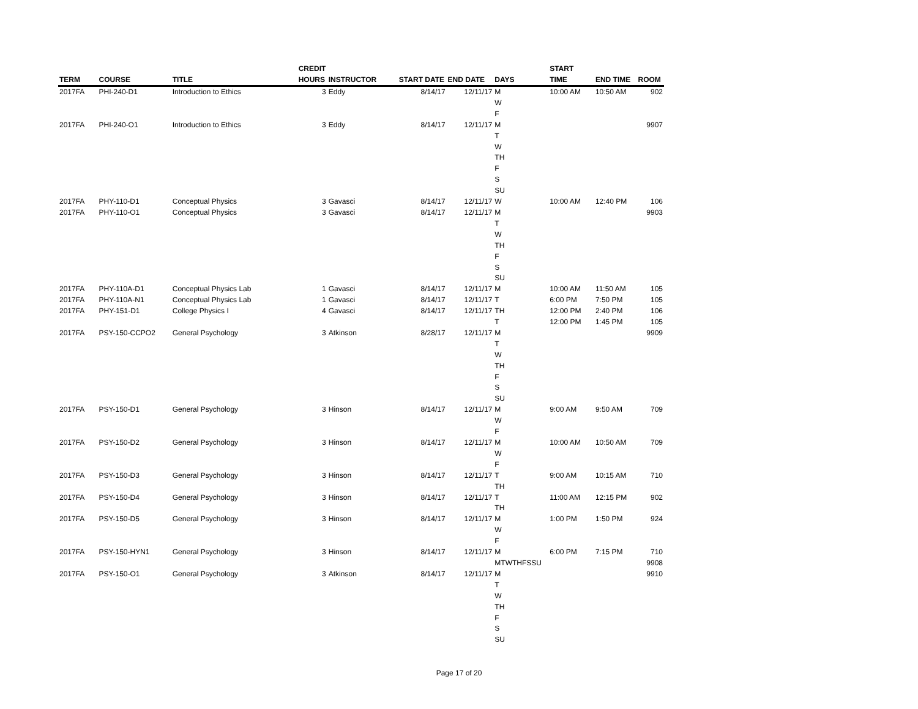| TERM | COURSE | TITLE | CREDIT HOURS | INSTRUCTOR | START DATE | END DATE | DAYS | START TIME | END TIME | ROOM |
| --- | --- | --- | --- | --- | --- | --- | --- | --- | --- | --- |
| 2017FA | PHI-240-D1 | Introduction to Ethics | 3 | Eddy | 8/14/17 | 12/11/17 | M W F | 10:00 AM | 10:50 AM | 902 |
| 2017FA | PHI-240-O1 | Introduction to Ethics | 3 | Eddy | 8/14/17 | 12/11/17 | M T W TH F S SU | | | 9907 |
| 2017FA | PHY-110-D1 | Conceptual Physics | 3 | Gavasci | 8/14/17 | 12/11/17 | W | 10:00 AM | 12:40 PM | 106 |
| 2017FA | PHY-110-O1 | Conceptual Physics | 3 | Gavasci | 8/14/17 | 12/11/17 | M T W TH F S SU | | | 9903 |
| 2017FA | PHY-110A-D1 | Conceptual Physics Lab | 1 | Gavasci | 8/14/17 | 12/11/17 | M | 10:00 AM | 11:50 AM | 105 |
| 2017FA | PHY-110A-N1 | Conceptual Physics Lab | 1 | Gavasci | 8/14/17 | 12/11/17 | T | 6:00 PM | 7:50 PM | 105 |
| 2017FA | PHY-151-D1 | College Physics I | 4 | Gavasci | 8/14/17 | 12/11/17 | TH T | 12:00 PM 12:00 PM | 2:40 PM 1:45 PM | 106 105 |
| 2017FA | PSY-150-CCPO2 | General Psychology | 3 | Atkinson | 8/28/17 | 12/11/17 | M T W TH F S SU | | | 9909 |
| 2017FA | PSY-150-D1 | General Psychology | 3 | Hinson | 8/14/17 | 12/11/17 | M W F | 9:00 AM | 9:50 AM | 709 |
| 2017FA | PSY-150-D2 | General Psychology | 3 | Hinson | 8/14/17 | 12/11/17 | M W F | 10:00 AM | 10:50 AM | 709 |
| 2017FA | PSY-150-D3 | General Psychology | 3 | Hinson | 8/14/17 | 12/11/17 | T TH | 9:00 AM | 10:15 AM | 710 |
| 2017FA | PSY-150-D4 | General Psychology | 3 | Hinson | 8/14/17 | 12/11/17 | T TH | 11:00 AM | 12:15 PM | 902 |
| 2017FA | PSY-150-D5 | General Psychology | 3 | Hinson | 8/14/17 | 12/11/17 | M W F | 1:00 PM | 1:50 PM | 924 |
| 2017FA | PSY-150-HYN1 | General Psychology | 3 | Hinson | 8/14/17 | 12/11/17 | M MTWTHFSSU | 6:00 PM | 7:15 PM | 710 9908 |
| 2017FA | PSY-150-O1 | General Psychology | 3 | Atkinson | 8/14/17 | 12/11/17 | M T W TH F S SU | | | 9910 |
Page 17 of 20